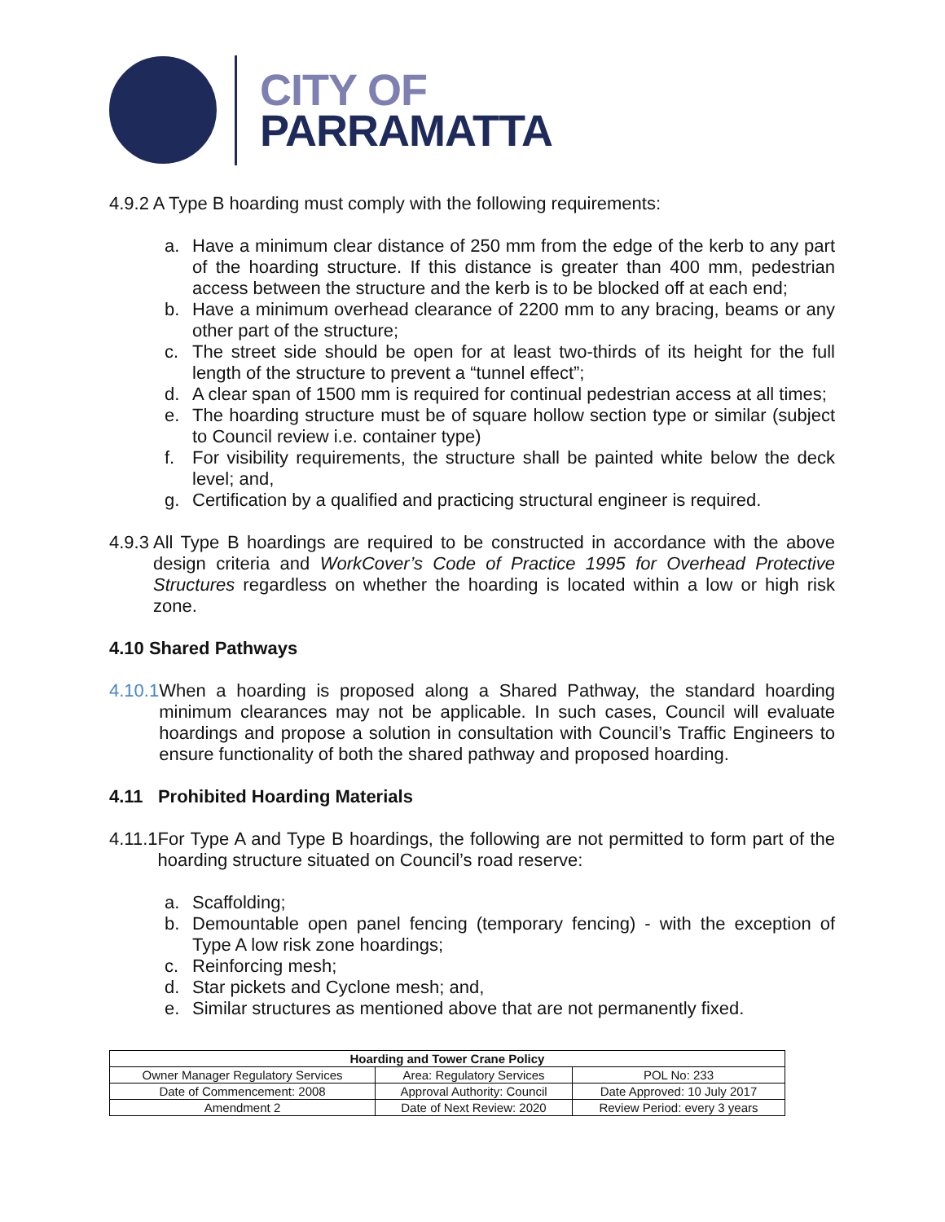CITY OF
PARRAMATTA
4.9.2 A Type B hoarding must comply with the following requirements:
a. Have a minimum clear distance of 250 mm from the edge of the kerb to any part of the hoarding structure. If this distance is greater than 400 mm, pedestrian access between the structure and the kerb is to be blocked off at each end;
b. Have a minimum overhead clearance of 2200 mm to any bracing, beams or any other part of the structure;
c. The street side should be open for at least two-thirds of its height for the full length of the structure to prevent a “tunnel effect”;
d. A clear span of 1500 mm is required for continual pedestrian access at all times;
e. The hoarding structure must be of square hollow section type or similar (subject to Council review i.e. container type)
f. For visibility requirements, the structure shall be painted white below the deck level; and,
g. Certification by a qualified and practicing structural engineer is required.
4.9.3 All Type B hoardings are required to be constructed in accordance with the above design criteria and WorkCover’s Code of Practice 1995 for Overhead Protective Structures regardless on whether the hoarding is located within a low or high risk zone.
4.10 Shared Pathways
4.10.1 When a hoarding is proposed along a Shared Pathway, the standard hoarding minimum clearances may not be applicable. In such cases, Council will evaluate hoardings and propose a solution in consultation with Council’s Traffic Engineers to ensure functionality of both the shared pathway and proposed hoarding.
4.11 Prohibited Hoarding Materials
4.11.1 For Type A and Type B hoardings, the following are not permitted to form part of the hoarding structure situated on Council’s road reserve:
a. Scaffolding;
b. Demountable open panel fencing (temporary fencing) - with the exception of Type A low risk zone hoardings;
c. Reinforcing mesh;
d. Star pickets and Cyclone mesh; and,
e. Similar structures as mentioned above that are not permanently fixed.
| Hoarding and Tower Crane Policy | | |
| --- | --- | --- |
| Owner Manager Regulatory Services | Area: Regulatory Services | POL No: 233 |
| Date of Commencement: 2008 | Approval Authority: Council | Date Approved: 10 July 2017 |
| Amendment 2 | Date of Next Review: 2020 | Review Period: every 3 years |